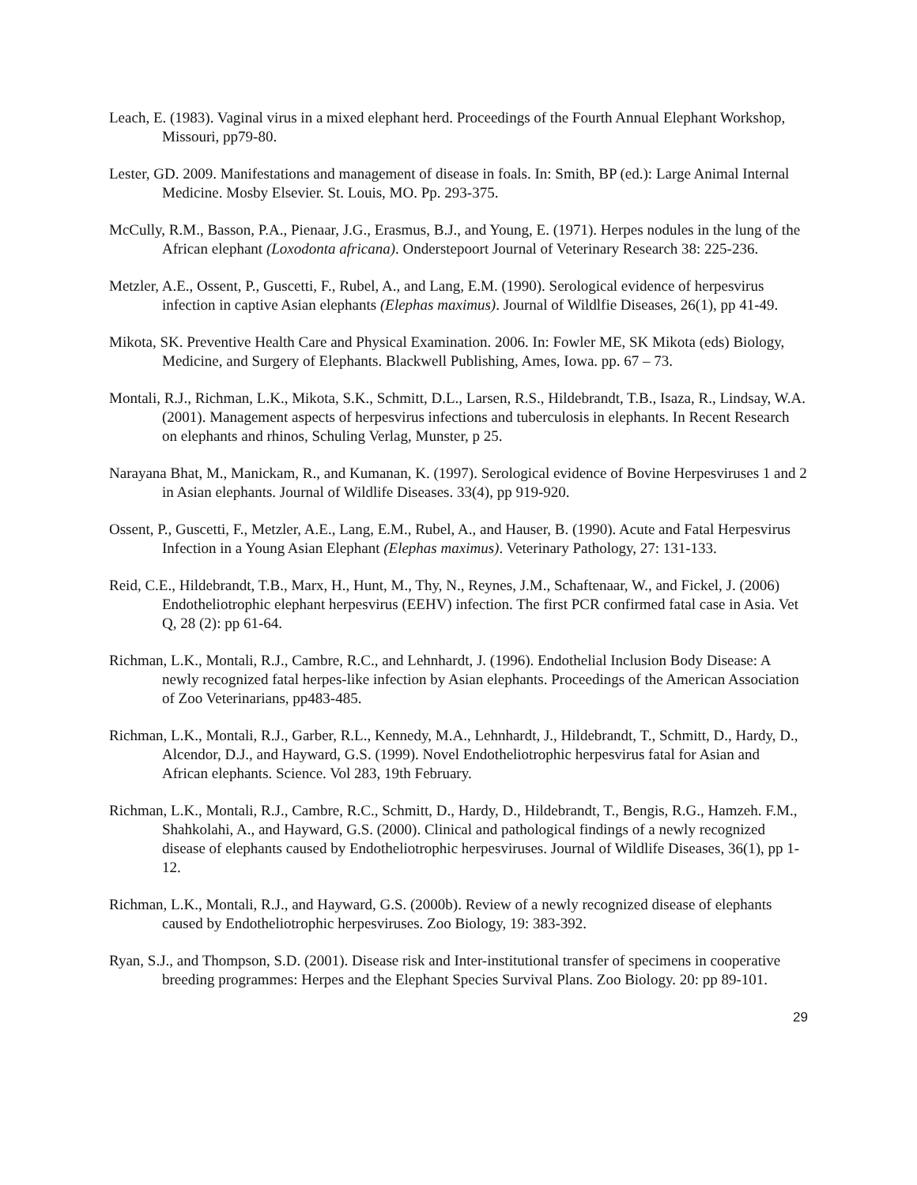Leach, E. (1983). Vaginal virus in a mixed elephant herd. Proceedings of the Fourth Annual Elephant Workshop, Missouri, pp79-80.
Lester, GD. 2009. Manifestations and management of disease in foals. In: Smith, BP (ed.): Large Animal Internal Medicine. Mosby Elsevier. St. Louis, MO. Pp. 293-375.
McCully, R.M., Basson, P.A., Pienaar, J.G., Erasmus, B.J., and Young, E. (1971). Herpes nodules in the lung of the African elephant (Loxodonta africana). Onderstepoort Journal of Veterinary Research 38: 225-236.
Metzler, A.E., Ossent, P., Guscetti, F., Rubel, A., and Lang, E.M. (1990). Serological evidence of herpesvirus infection in captive Asian elephants (Elephas maximus). Journal of Wildlfie Diseases, 26(1), pp 41-49.
Mikota, SK. Preventive Health Care and Physical Examination. 2006. In: Fowler ME, SK Mikota (eds) Biology, Medicine, and Surgery of Elephants. Blackwell Publishing, Ames, Iowa. pp. 67 – 73.
Montali, R.J., Richman, L.K., Mikota, S.K., Schmitt, D.L., Larsen, R.S., Hildebrandt, T.B., Isaza, R., Lindsay, W.A. (2001). Management aspects of herpesvirus infections and tuberculosis in elephants. In Recent Research on elephants and rhinos, Schuling Verlag, Munster, p 25.
Narayana Bhat, M., Manickam, R., and Kumanan, K. (1997). Serological evidence of Bovine Herpesviruses 1 and 2 in Asian elephants. Journal of Wildlife Diseases. 33(4), pp 919-920.
Ossent, P., Guscetti, F., Metzler, A.E., Lang, E.M., Rubel, A., and Hauser, B. (1990). Acute and Fatal Herpesvirus Infection in a Young Asian Elephant (Elephas maximus). Veterinary Pathology, 27: 131-133.
Reid, C.E., Hildebrandt, T.B., Marx, H., Hunt, M., Thy, N., Reynes, J.M., Schaftenaar, W., and Fickel, J. (2006) Endotheliotrophic elephant herpesvirus (EEHV) infection. The first PCR confirmed fatal case in Asia. Vet Q, 28 (2): pp 61-64.
Richman, L.K., Montali, R.J., Cambre, R.C., and Lehnhardt, J. (1996). Endothelial Inclusion Body Disease: A newly recognized fatal herpes-like infection by Asian elephants. Proceedings of the American Association of Zoo Veterinarians, pp483-485.
Richman, L.K., Montali, R.J., Garber, R.L., Kennedy, M.A., Lehnhardt, J., Hildebrandt, T., Schmitt, D., Hardy, D., Alcendor, D.J., and Hayward, G.S. (1999). Novel Endotheliotrophic herpesvirus fatal for Asian and African elephants. Science. Vol 283, 19th February.
Richman, L.K., Montali, R.J., Cambre, R.C., Schmitt, D., Hardy, D., Hildebrandt, T., Bengis, R.G., Hamzeh. F.M., Shahkolahi, A., and Hayward, G.S. (2000). Clinical and pathological findings of a newly recognized disease of elephants caused by Endotheliotrophic herpesviruses. Journal of Wildlife Diseases, 36(1), pp 1-12.
Richman, L.K., Montali, R.J., and Hayward, G.S. (2000b). Review of a newly recognized disease of elephants caused by Endotheliotrophic herpesviruses. Zoo Biology, 19: 383-392.
Ryan, S.J., and Thompson, S.D. (2001). Disease risk and Inter-institutional transfer of specimens in cooperative breeding programmes: Herpes and the Elephant Species Survival Plans. Zoo Biology. 20: pp 89-101.
29